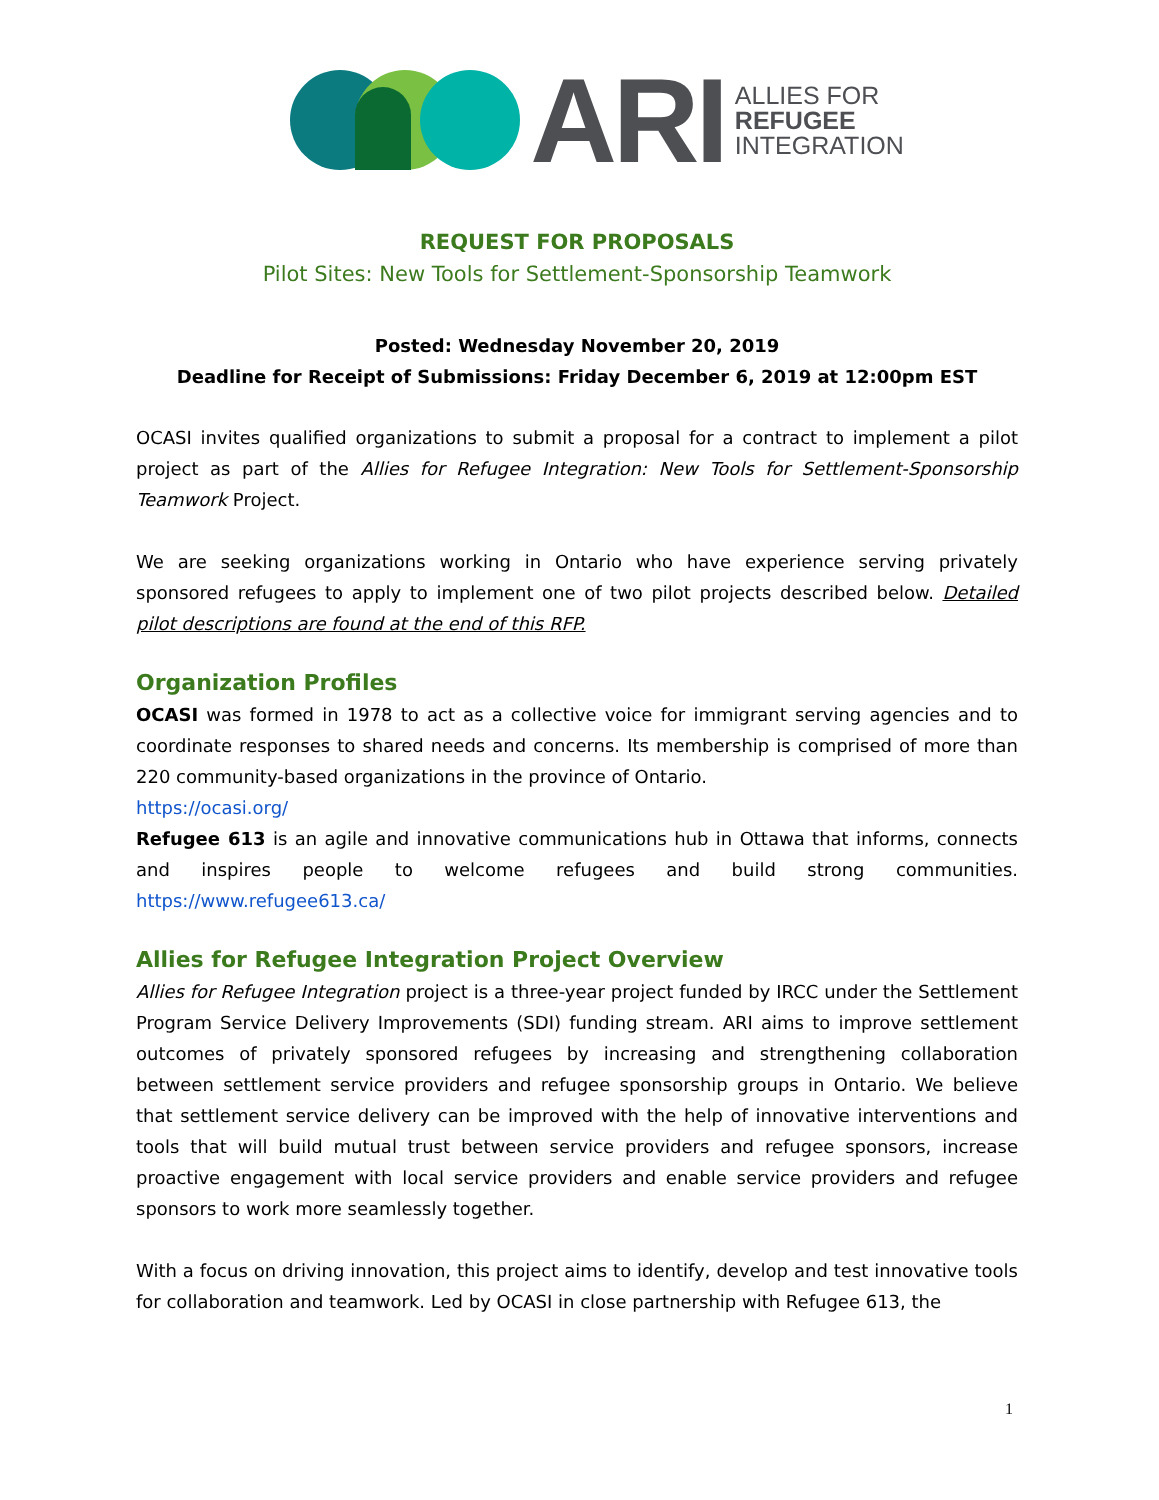ARI
ALLIES FOR
REFUGEE
INTEGRATION
REQUEST FOR PROPOSALS
Pilot Sites: New Tools for Settlement-Sponsorship Teamwork
Posted: Wednesday November 20, 2019
Deadline for Receipt of Submissions: Friday December 6, 2019 at 12:00pm EST
OCASI invites qualified organizations to submit a proposal for a contract to implement a pilot project as part of the Allies for Refugee Integration: New Tools for Settlement-Sponsorship Teamwork Project.
We are seeking organizations working in Ontario who have experience serving privately sponsored refugees to apply to implement one of two pilot projects described below. Detailed pilot descriptions are found at the end of this RFP.
Organization Profiles
OCASI was formed in 1978 to act as a collective voice for immigrant serving agencies and to coordinate responses to shared needs and concerns. Its membership is comprised of more than 220 community-based organizations in the province of Ontario.
https://ocasi.org/
Refugee 613 is an agile and innovative communications hub in Ottawa that informs, connects and inspires people to welcome refugees and build strong communities. https://www.refugee613.ca/
Allies for Refugee Integration Project Overview
Allies for Refugee Integration project is a three-year project funded by IRCC under the Settlement Program Service Delivery Improvements (SDI) funding stream. ARI aims to improve settlement outcomes of privately sponsored refugees by increasing and strengthening collaboration between settlement service providers and refugee sponsorship groups in Ontario. We believe that settlement service delivery can be improved with the help of innovative interventions and tools that will build mutual trust between service providers and refugee sponsors, increase proactive engagement with local service providers and enable service providers and refugee sponsors to work more seamlessly together.
With a focus on driving innovation, this project aims to identify, develop and test innovative tools for collaboration and teamwork. Led by OCASI in close partnership with Refugee 613, the
1